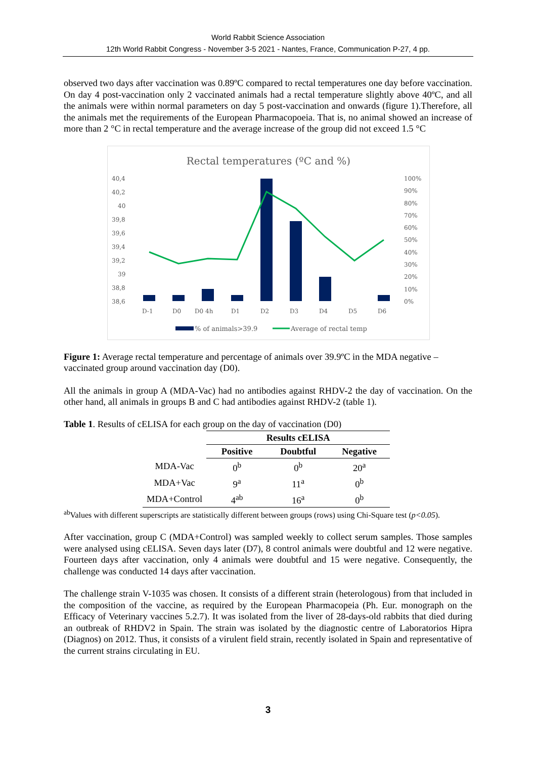World Rabbit Science Association
12th World Rabbit Congress - November 3-5 2021 - Nantes, France, Communication P-27, 4 pp.
observed two days after vaccination was 0.89ºC compared to rectal temperatures one day before vaccination. On day 4 post-vaccination only 2 vaccinated animals had a rectal temperature slightly above 40ºC, and all the animals were within normal parameters on day 5 post-vaccination and onwards (figure 1).Therefore, all the animals met the requirements of the European Pharmacopoeia. That is, no animal showed an increase of more than 2 °C in rectal temperature and the average increase of the group did not exceed 1.5 °C
Rectal temperatures (ºC and %)
40,4
40,2
40
39,8
39,6
39,4
39,2
39
38,8
38,6
100%
90%
80%
70%
60%
50%
40%
30%
20%
10%
0%
D-1
D0
D0 4h
D1
D2
D3
D4
D5
D6
% of animals>39.9
Average of rectal temp
Figure 1: Average rectal temperature and percentage of animals over 39.9ºC in the MDA negative – vaccinated group around vaccination day (D0).
All the animals in group A (MDA-Vac) had no antibodies against RHDV-2 the day of vaccination. On the other hand, all animals in groups B and C had antibodies against RHDV-2 (table 1).
Table 1. Results of cELISA for each group on the day of vaccination (D0)
| | Results cELISA | | |
| --- | --- | --- | --- |
| | Positive | Doubtful | Negative |
| MDA-Vac | 0<sup>b</sup> | 0<sup>b</sup> | 20<sup>a</sup> |
| MDA+Vac | 9<sup>a</sup> | 11<sup>a</sup> | 0<sup>b</sup> |
| MDA+Control | 4<sup>ab</sup> | 16<sup>a</sup> | 0<sup>b</sup> |
<sup>ab</sup>Values with different superscripts are statistically different between groups (rows) using Chi-Square test (p<0.05).
After vaccination, group C (MDA+Control) was sampled weekly to collect serum samples. Those samples were analysed using cELISA. Seven days later (D7), 8 control animals were doubtful and 12 were negative. Fourteen days after vaccination, only 4 animals were doubtful and 15 were negative. Consequently, the challenge was conducted 14 days after vaccination.
The challenge strain V-1035 was chosen. It consists of a different strain (heterologous) from that included in the composition of the vaccine, as required by the European Pharmacopeia (Ph. Eur. monograph on the Efficacy of Veterinary vaccines 5.2.7). It was isolated from the liver of 28-days-old rabbits that died during an outbreak of RHDV2 in Spain. The strain was isolated by the diagnostic centre of Laboratorios Hipra (Diagnos) on 2012. Thus, it consists of a virulent field strain, recently isolated in Spain and representative of the current strains circulating in EU.
3